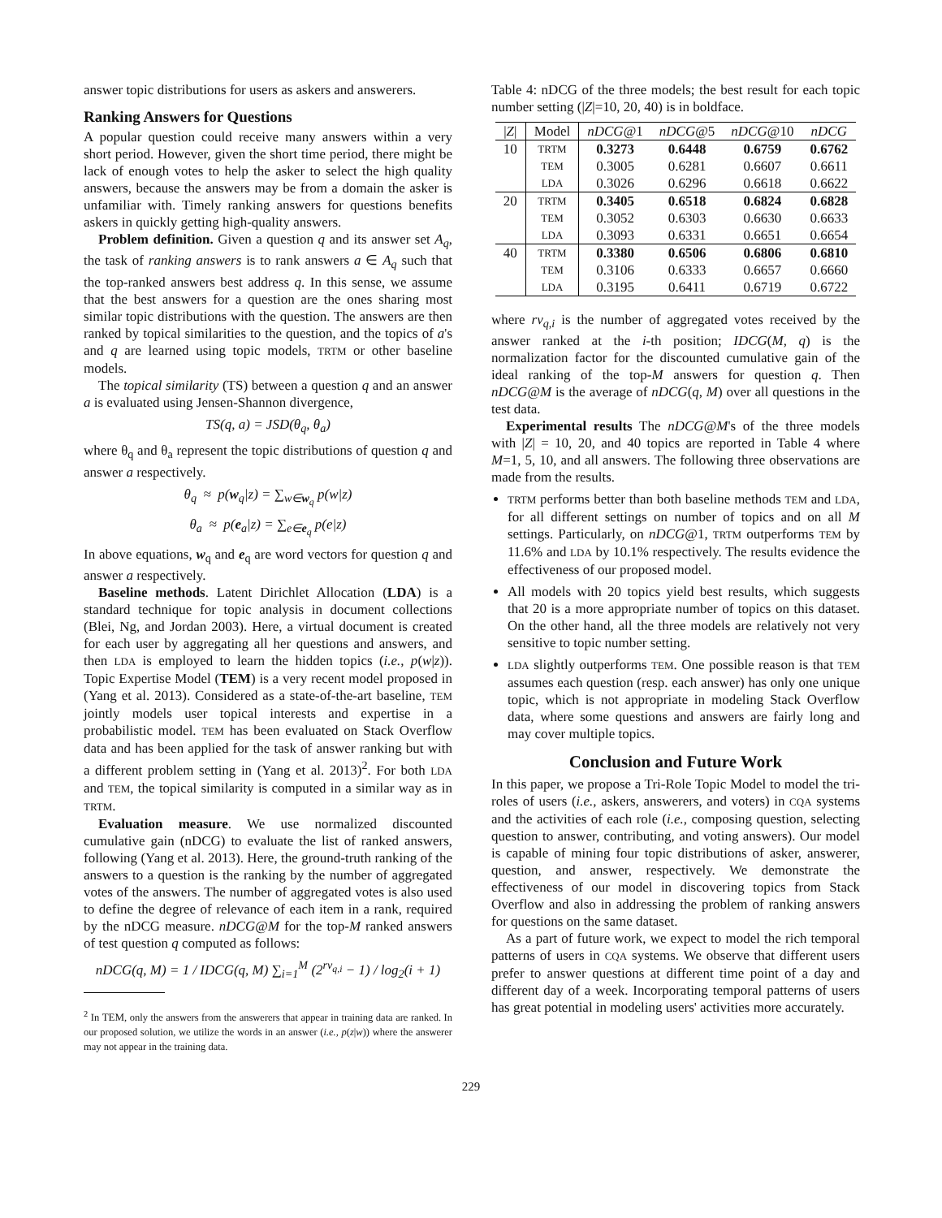answer topic distributions for users as askers and answerers.
Ranking Answers for Questions
A popular question could receive many answers within a very short period. However, given the short time period, there might be lack of enough votes to help the asker to select the high quality answers, because the answers may be from a domain the asker is unfamiliar with. Timely ranking answers for questions benefits askers in quickly getting high-quality answers.
Problem definition. Given a question q and its answer set A<sub>q</sub>, the task of ranking answers is to rank answers a ∈ A<sub>q</sub> such that the top-ranked answers best address q. In this sense, we assume that the best answers for a question are the ones sharing most similar topic distributions with the question. The answers are then ranked by topical similarities to the question, and the topics of a's and q are learned using topic models, TRTM or other baseline models.
The topical similarity (TS) between a question q and an answer a is evaluated using Jensen-Shannon divergence,
TS(q, a) = JSD(θ<sub>q</sub>, θ<sub>a</sub>)
where θ<sub>q</sub> and θ<sub>a</sub> represent the topic distributions of question q and answer a respectively.
θ<sub>q</sub> ≈ p(w<sub>q</sub>|z) = ∑<sub>w∈w<sub>q</sub></sub> p(w|z)
θ<sub>a</sub> ≈ p(e<sub>a</sub>|z) = ∑<sub>e∈e<sub>q</sub></sub> p(e|z)
In above equations, w<sub>q</sub> and e<sub>q</sub> are word vectors for question q and answer a respectively.
Baseline methods. Latent Dirichlet Allocation (LDA) is a standard technique for topic analysis in document collections (Blei, Ng, and Jordan 2003). Here, a virtual document is created for each user by aggregating all her questions and answers, and then LDA is employed to learn the hidden topics (i.e., p(w|z)). Topic Expertise Model (TEM) is a very recent model proposed in (Yang et al. 2013). Considered as a state-of-the-art baseline, TEM jointly models user topical interests and expertise in a probabilistic model. TEM has been evaluated on Stack Overflow data and has been applied for the task of answer ranking but with a different problem setting in (Yang et al. 2013)<sup>2</sup>. For both LDA and TEM, the topical similarity is computed in a similar way as in TRTM.
Evaluation measure. We use normalized discounted cumulative gain (nDCG) to evaluate the list of ranked answers, following (Yang et al. 2013). Here, the ground-truth ranking of the answers to a question is the ranking by the number of aggregated votes of the answers. The number of aggregated votes is also used to define the degree of relevance of each item in a rank, required by the nDCG measure. nDCG@M for the top-M ranked answers of test question q computed as follows:
nDCG(q, M) = 1 / IDCG(q, M) ∑<sub>i=1</sub><sup>M</sup> (2<sup>rv<sub>q,i</sub></sup> − 1) / log<sub>2</sub>(i + 1)
<sup>2</sup> In TEM, only the answers from the answerers that appear in training data are ranked. In our proposed solution, we utilize the words in an answer (i.e., p(z|w)) where the answerer may not appear in the training data.
Table 4: nDCG of the three models; the best result for each topic number setting (|Z|=10, 20, 40) is in boldface.
| / Z / | Model | nDCG @1 | nDCG @5 | nDCG @10 | nDCG |
| --- | --- | --- | --- | --- | --- |
| 10 | TRTM | 0.3273 | 0.6448 | 0.6759 | 0.6762 |
| | TEM | 0.3005 | 0.6281 | 0.6607 | 0.6611 |
| | LDA | 0.3026 | 0.6296 | 0.6618 | 0.6622 |
| 20 | TRTM | 0.3405 | 0.6518 | 0.6824 | 0.6828 |
| | TEM | 0.3052 | 0.6303 | 0.6630 | 0.6633 |
| | LDA | 0.3093 | 0.6331 | 0.6651 | 0.6654 |
| 40 | TRTM | 0.3380 | 0.6506 | 0.6806 | 0.6810 |
| | TEM | 0.3106 | 0.6333 | 0.6657 | 0.6660 |
| | LDA | 0.3195 | 0.6411 | 0.6719 | 0.6722 |
where rv<sub>q,i</sub> is the number of aggregated votes received by the answer ranked at the i-th position; IDCG(M, q) is the normalization factor for the discounted cumulative gain of the ideal ranking of the top-M answers for question q. Then nDCG@M is the average of nDCG(q, M) over all questions in the test data.
Experimental results The nDCG@M's of the three models with |Z| = 10, 20, and 40 topics are reported in Table 4 where M=1, 5, 10, and all answers. The following three observations are made from the results.
TRTM performs better than both baseline methods TEM and LDA, for all different settings on number of topics and on all M settings. Particularly, on nDCG@1, TRTM outperforms TEM by 11.6% and LDA by 10.1% respectively. The results evidence the effectiveness of our proposed model.
All models with 20 topics yield best results, which suggests that 20 is a more appropriate number of topics on this dataset. On the other hand, all the three models are relatively not very sensitive to topic number setting.
LDA slightly outperforms TEM. One possible reason is that TEM assumes each question (resp. each answer) has only one unique topic, which is not appropriate in modeling Stack Overflow data, where some questions and answers are fairly long and may cover multiple topics.
Conclusion and Future Work
In this paper, we propose a Tri-Role Topic Model to model the tri-roles of users (i.e., askers, answerers, and voters) in CQA systems and the activities of each role (i.e., composing question, selecting question to answer, contributing, and voting answers). Our model is capable of mining four topic distributions of asker, answerer, question, and answer, respectively. We demonstrate the effectiveness of our model in discovering topics from Stack Overflow and also in addressing the problem of ranking answers for questions on the same dataset.
As a part of future work, we expect to model the rich temporal patterns of users in CQA systems. We observe that different users prefer to answer questions at different time point of a day and different day of a week. Incorporating temporal patterns of users has great potential in modeling users' activities more accurately.
229